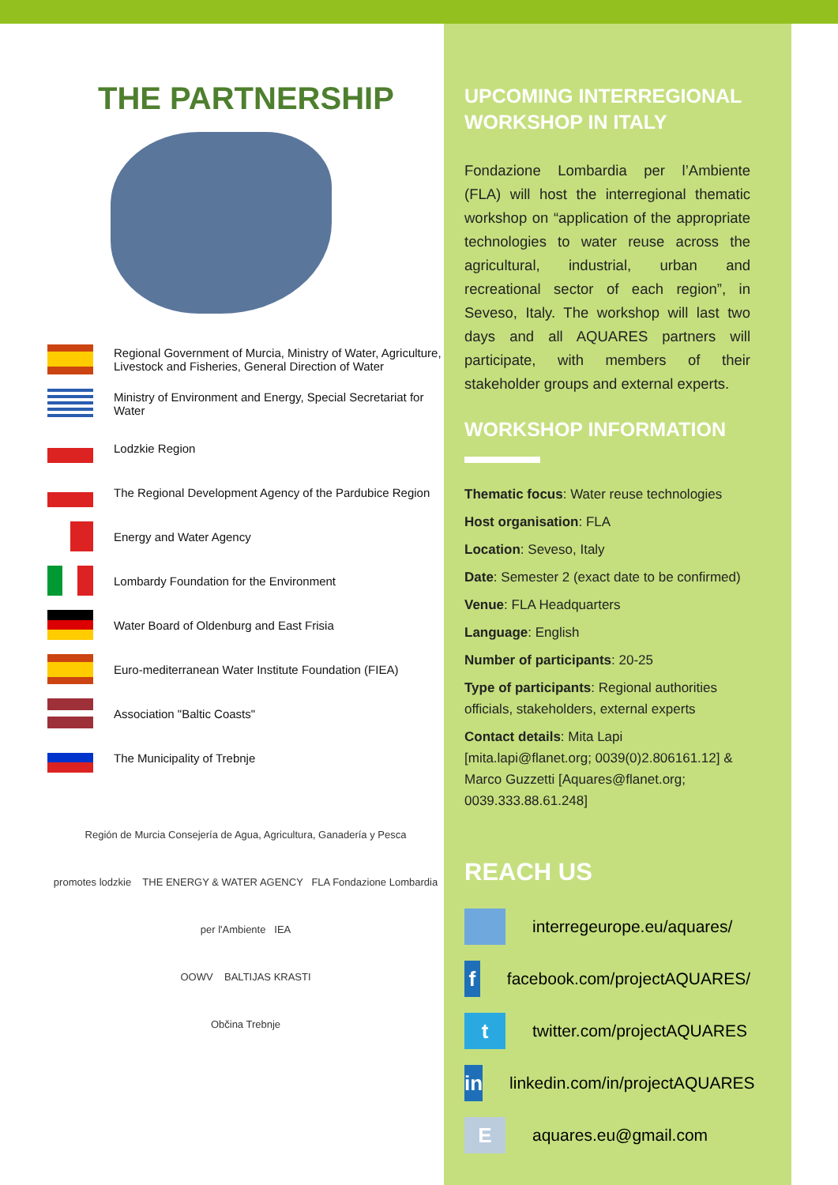THE PARTNERSHIP
Regional Government of Murcia, Ministry of Water, Agriculture, Livestock and Fisheries, General Direction of Water
Ministry of Environment and Energy, Special Secretariat for Water
Lodzkie Region
The Regional Development Agency of the Pardubice Region
Energy and Water Agency
Lombardy Foundation for the Environment
Water Board of Oldenburg and East Frisia
Euro-mediterranean Water Institute Foundation (FIEA)
Association "Baltic Coasts"
The Municipality of Trebnje
Región de Murcia Consejería de Agua, Agricultura, Ganadería y Pesca
promotes lodzkie THE ENERGY & WATER AGENCY FLA Fondazione Lombardia per l'Ambiente IEA
OOWV BALTIJAS KRASTI
Občina Trebnje
UPCOMING INTERREGIONAL WORKSHOP IN ITALY
Fondazione Lombardia per l’Ambiente (FLA) will host the interregional thematic workshop on “application of the appropriate technologies to water reuse across the agricultural, industrial, urban and recreational sector of each region”, in Seveso, Italy. The workshop will last two days and all AQUARES partners will participate, with members of their stakeholder groups and external experts.
WORKSHOP INFORMATION
Thematic focus: Water reuse technologies
Host organisation: FLA
Location: Seveso, Italy
Date: Semester 2 (exact date to be confirmed)
Venue: FLA Headquarters
Language: English
Number of participants: 20-25
Type of participants: Regional authorities officials, stakeholders, external experts
Contact details: Mita Lapi [mita.lapi@flanet.org; 0039(0)2.806161.12] & Marco Guzzetti [Aquares@flanet.org; 0039.333.88.61.248]
REACH US
interregeurope.eu/aquares/
f
facebook.com/projectAQUARES/
t
twitter.com/projectAQUARES
in
linkedin.com/in/projectAQUARES
E
aquares.eu@gmail.com